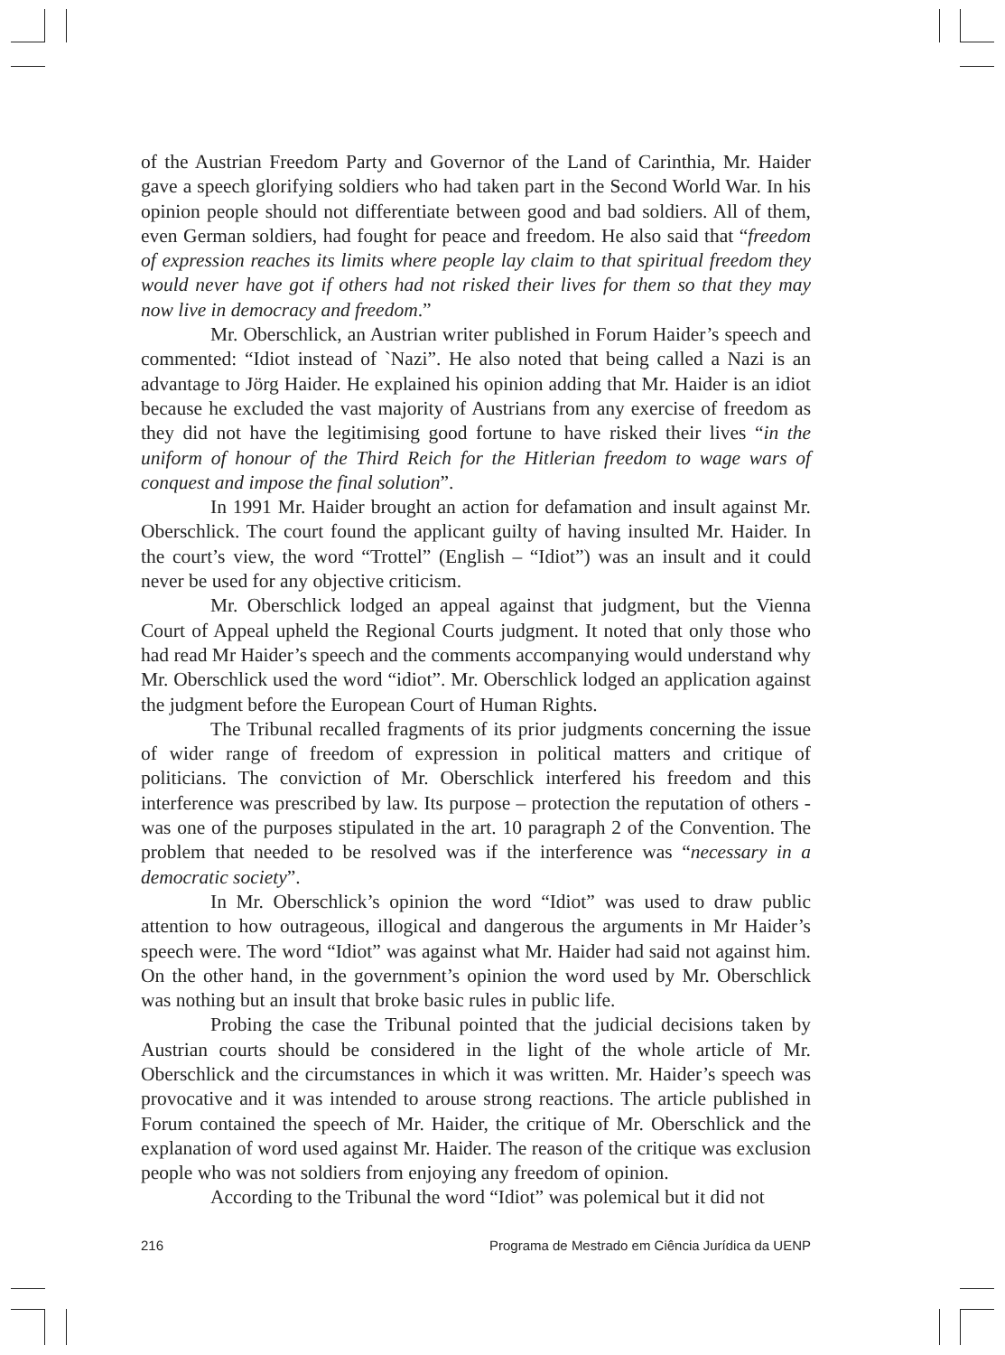of the Austrian Freedom Party and Governor of the Land of Carinthia, Mr. Haider gave a speech glorifying soldiers who had taken part in the Second World War. In his opinion people should not differentiate between good and bad soldiers. All of them, even German soldiers, had fought for peace and freedom. He also said that “freedom of expression reaches its limits where people lay claim to that spiritual freedom they would never have got if others had not risked their lives for them so that they may now live in democracy and freedom.”
Mr. Oberschlick, an Austrian writer published in Forum Haider’s speech and commented: “Idiot instead of `Nazi”. He also noted that being called a Nazi is an advantage to Jörg Haider. He explained his opinion adding that Mr. Haider is an idiot because he excluded the vast majority of Austrians from any exercise of freedom as they did not have the legitimising good fortune to have risked their lives “in the uniform of honour of the Third Reich for the Hitlerian freedom to wage wars of conquest and impose the final solution”.
In 1991 Mr. Haider brought an action for defamation and insult against Mr. Oberschlick. The court found the applicant guilty of having insulted Mr. Haider. In the court’s view, the word “Trottel” (English – “Idiot”) was an insult and it could never be used for any objective criticism.
Mr. Oberschlick lodged an appeal against that judgment, but the Vienna Court of Appeal upheld the Regional Courts judgment. It noted that only those who had read Mr Haider’s speech and the comments accompanying would understand why Mr. Oberschlick used the word “idiot”. Mr. Oberschlick lodged an application against the judgment before the European Court of Human Rights.
The Tribunal recalled fragments of its prior judgments concerning the issue of wider range of freedom of expression in political matters and critique of politicians. The conviction of Mr. Oberschlick interfered his freedom and this interference was prescribed by law. Its purpose – protection the reputation of others - was one of the purposes stipulated in the art. 10 paragraph 2 of the Convention. The problem that needed to be resolved was if the interference was “necessary in a democratic society”.
In Mr. Oberschlick’s opinion the word “Idiot” was used to draw public attention to how outrageous, illogical and dangerous the arguments in Mr Haider’s speech were. The word “Idiot” was against what Mr. Haider had said not against him. On the other hand, in the government’s opinion the word used by Mr. Oberschlick was nothing but an insult that broke basic rules in public life.
Probing the case the Tribunal pointed that the judicial decisions taken by Austrian courts should be considered in the light of the whole article of Mr. Oberschlick and the circumstances in which it was written. Mr. Haider’s speech was provocative and it was intended to arouse strong reactions. The article published in Forum contained the speech of Mr. Haider, the critique of Mr. Oberschlick and the explanation of word used against Mr. Haider. The reason of the critique was exclusion people who was not soldiers from enjoying any freedom of opinion.
According to the Tribunal the word “Idiot” was polemical but it did not
216 Programa de Mestrado em Ciência Jurídica da UENP